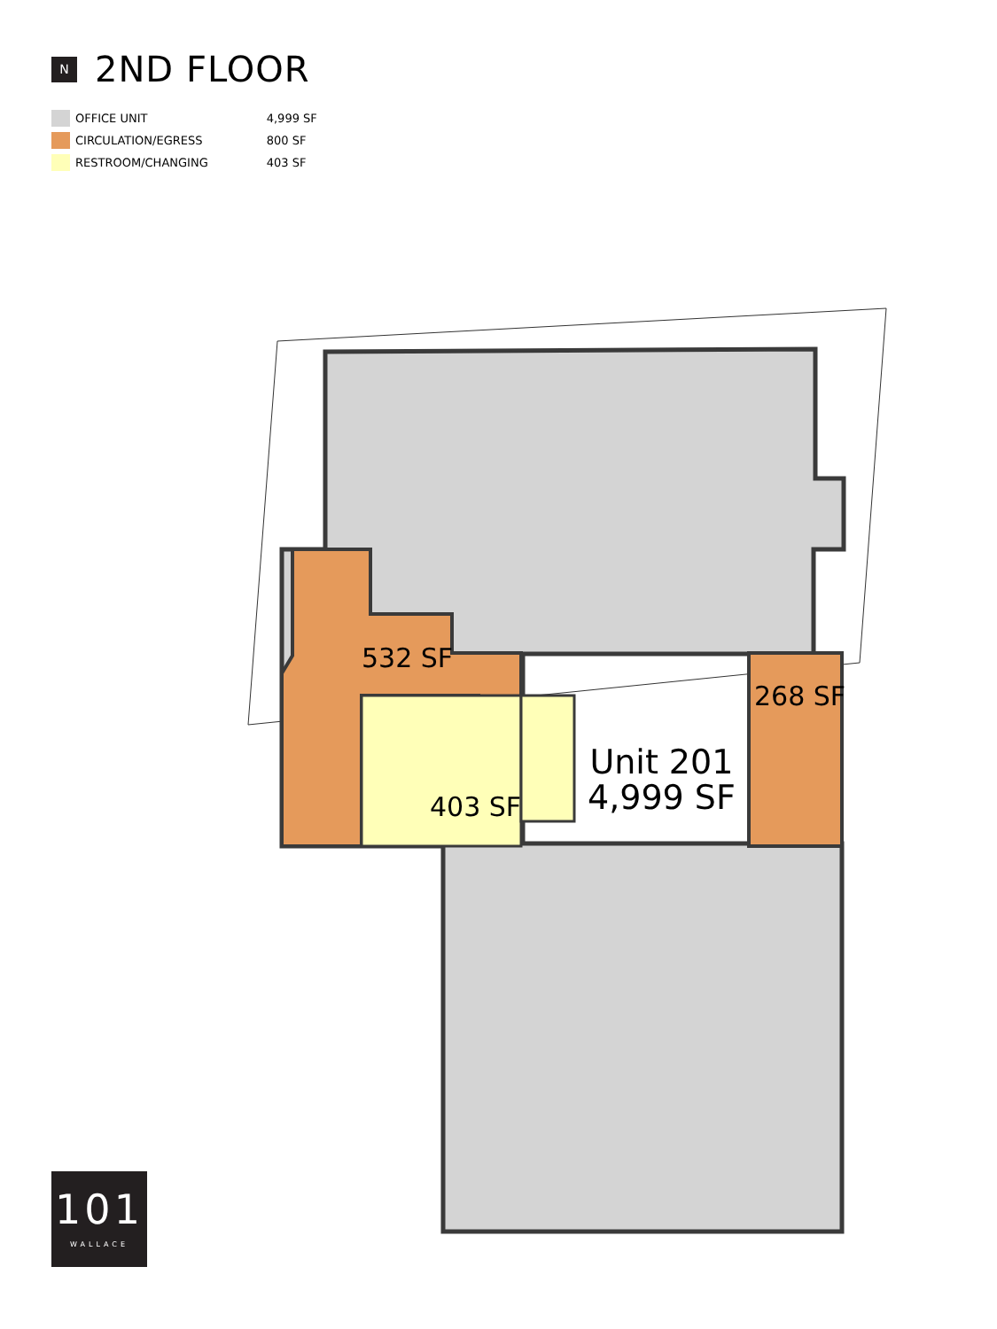N
2ND FLOOR
| | OFFICE UNIT | 4,999 SF |
| | CIRCULATION/EGRESS | 800 SF |
| | RESTROOM/CHANGING | 403 SF |
532 SF
268 SF
403 SF
Unit 201
4,999 SF
101
WALLACE